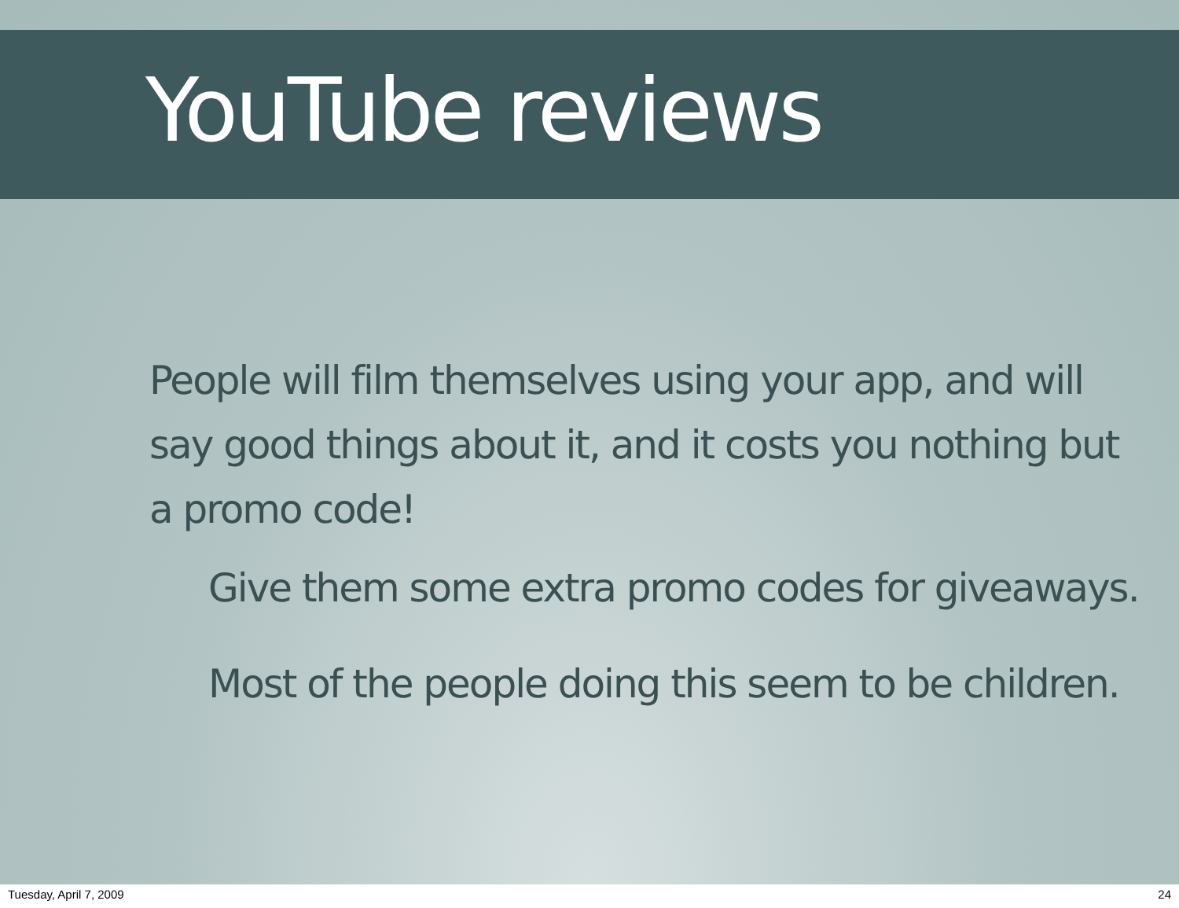YouTube reviews
People will film themselves using your app, and will say good things about it, and it costs you nothing but a promo code!
Give them some extra promo codes for giveaways.
Most of the people doing this seem to be children.
Tuesday, April 7, 2009 24